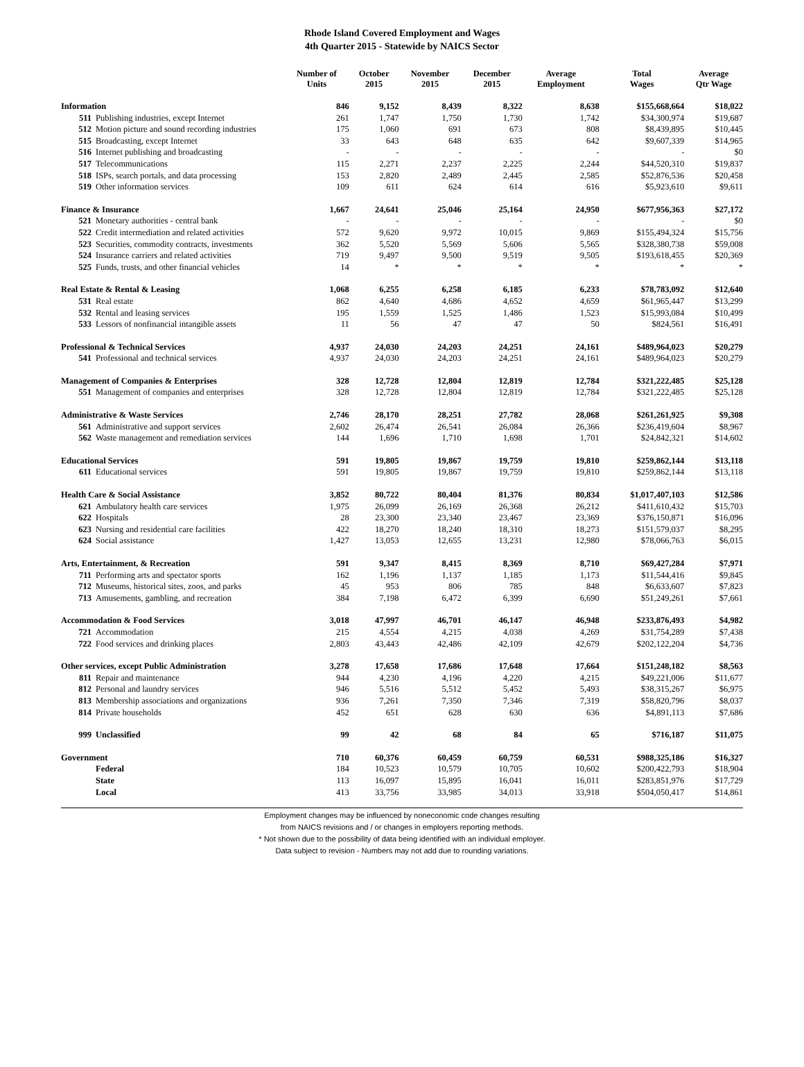Rhode Island Covered Employment and Wages
4th Quarter 2015 - Statewide by NAICS Sector
| | Number of Units | October 2015 | November 2015 | December 2015 | Average Employment | Total Wages | Average Qtr Wage |
| --- | --- | --- | --- | --- | --- | --- | --- |
| Information | 846 | 9,152 | 8,439 | 8,322 | 8,638 | $155,668,664 | $18,022 |
| 511 Publishing industries, except Internet | 261 | 1,747 | 1,750 | 1,730 | 1,742 | $34,300,974 | $19,687 |
| 512 Motion picture and sound recording industries | 175 | 1,060 | 691 | 673 | 808 | $8,439,895 | $10,445 |
| 515 Broadcasting, except Internet | 33 | 643 | 648 | 635 | 642 | $9,607,339 | $14,965 |
| 516 Internet publishing and broadcasting | - | - | - | - | - | - | $0 |
| 517 Telecommunications | 115 | 2,271 | 2,237 | 2,225 | 2,244 | $44,520,310 | $19,837 |
| 518 ISPs, search portals, and data processing | 153 | 2,820 | 2,489 | 2,445 | 2,585 | $52,876,536 | $20,458 |
| 519 Other information services | 109 | 611 | 624 | 614 | 616 | $5,923,610 | $9,611 |
| Finance & Insurance | 1,667 | 24,641 | 25,046 | 25,164 | 24,950 | $677,956,363 | $27,172 |
| 521 Monetary authorities - central bank | - | - | - | - | - | - | $0 |
| 522 Credit intermediation and related activities | 572 | 9,620 | 9,972 | 10,015 | 9,869 | $155,494,324 | $15,756 |
| 523 Securities, commodity contracts, investments | 362 | 5,520 | 5,569 | 5,606 | 5,565 | $328,380,738 | $59,008 |
| 524 Insurance carriers and related activities | 719 | 9,497 | 9,500 | 9,519 | 9,505 | $193,618,455 | $20,369 |
| 525 Funds, trusts, and other financial vehicles | 14 | * | * | * | * | * | * |
| Real Estate & Rental & Leasing | 1,068 | 6,255 | 6,258 | 6,185 | 6,233 | $78,783,092 | $12,640 |
| 531 Real estate | 862 | 4,640 | 4,686 | 4,652 | 4,659 | $61,965,447 | $13,299 |
| 532 Rental and leasing services | 195 | 1,559 | 1,525 | 1,486 | 1,523 | $15,993,084 | $10,499 |
| 533 Lessors of nonfinancial intangible assets | 11 | 56 | 47 | 47 | 50 | $824,561 | $16,491 |
| Professional & Technical Services | 4,937 | 24,030 | 24,203 | 24,251 | 24,161 | $489,964,023 | $20,279 |
| 541 Professional and technical services | 4,937 | 24,030 | 24,203 | 24,251 | 24,161 | $489,964,023 | $20,279 |
| Management of Companies & Enterprises | 328 | 12,728 | 12,804 | 12,819 | 12,784 | $321,222,485 | $25,128 |
| 551 Management of companies and enterprises | 328 | 12,728 | 12,804 | 12,819 | 12,784 | $321,222,485 | $25,128 |
| Administrative & Waste Services | 2,746 | 28,170 | 28,251 | 27,782 | 28,068 | $261,261,925 | $9,308 |
| 561 Administrative and support services | 2,602 | 26,474 | 26,541 | 26,084 | 26,366 | $236,419,604 | $8,967 |
| 562 Waste management and remediation services | 144 | 1,696 | 1,710 | 1,698 | 1,701 | $24,842,321 | $14,602 |
| Educational Services | 591 | 19,805 | 19,867 | 19,759 | 19,810 | $259,862,144 | $13,118 |
| 611 Educational services | 591 | 19,805 | 19,867 | 19,759 | 19,810 | $259,862,144 | $13,118 |
| Health Care & Social Assistance | 3,852 | 80,722 | 80,404 | 81,376 | 80,834 | $1,017,407,103 | $12,586 |
| 621 Ambulatory health care services | 1,975 | 26,099 | 26,169 | 26,368 | 26,212 | $411,610,432 | $15,703 |
| 622 Hospitals | 28 | 23,300 | 23,340 | 23,467 | 23,369 | $376,150,871 | $16,096 |
| 623 Nursing and residential care facilities | 422 | 18,270 | 18,240 | 18,310 | 18,273 | $151,579,037 | $8,295 |
| 624 Social assistance | 1,427 | 13,053 | 12,655 | 13,231 | 12,980 | $78,066,763 | $6,015 |
| Arts, Entertainment, & Recreation | 591 | 9,347 | 8,415 | 8,369 | 8,710 | $69,427,284 | $7,971 |
| 711 Performing arts and spectator sports | 162 | 1,196 | 1,137 | 1,185 | 1,173 | $11,544,416 | $9,845 |
| 712 Museums, historical sites, zoos, and parks | 45 | 953 | 806 | 785 | 848 | $6,633,607 | $7,823 |
| 713 Amusements, gambling, and recreation | 384 | 7,198 | 6,472 | 6,399 | 6,690 | $51,249,261 | $7,661 |
| Accommodation & Food Services | 3,018 | 47,997 | 46,701 | 46,147 | 46,948 | $233,876,493 | $4,982 |
| 721 Accommodation | 215 | 4,554 | 4,215 | 4,038 | 4,269 | $31,754,289 | $7,438 |
| 722 Food services and drinking places | 2,803 | 43,443 | 42,486 | 42,109 | 42,679 | $202,122,204 | $4,736 |
| Other services, except Public Administration | 3,278 | 17,658 | 17,686 | 17,648 | 17,664 | $151,248,182 | $8,563 |
| 811 Repair and maintenance | 944 | 4,230 | 4,196 | 4,220 | 4,215 | $49,221,006 | $11,677 |
| 812 Personal and laundry services | 946 | 5,516 | 5,512 | 5,452 | 5,493 | $38,315,267 | $6,975 |
| 813 Membership associations and organizations | 936 | 7,261 | 7,350 | 7,346 | 7,319 | $58,820,796 | $8,037 |
| 814 Private households | 452 | 651 | 628 | 630 | 636 | $4,891,113 | $7,686 |
| 999 Unclassified | 99 | 42 | 68 | 84 | 65 | $716,187 | $11,075 |
| Government | 710 | 60,376 | 60,459 | 60,759 | 60,531 | $988,325,186 | $16,327 |
| Federal | 184 | 10,523 | 10,579 | 10,705 | 10,602 | $200,422,793 | $18,904 |
| State | 113 | 16,097 | 15,895 | 16,041 | 16,011 | $283,851,976 | $17,729 |
| Local | 413 | 33,756 | 33,985 | 34,013 | 33,918 | $504,050,417 | $14,861 |
Employment changes may be influenced by noneconomic code changes resulting
from NAICS revisions and / or changes in employers reporting methods.
* Not shown due to the possibility of data being identified with an individual employer.
Data subject to revision - Numbers may not add due to rounding variations.